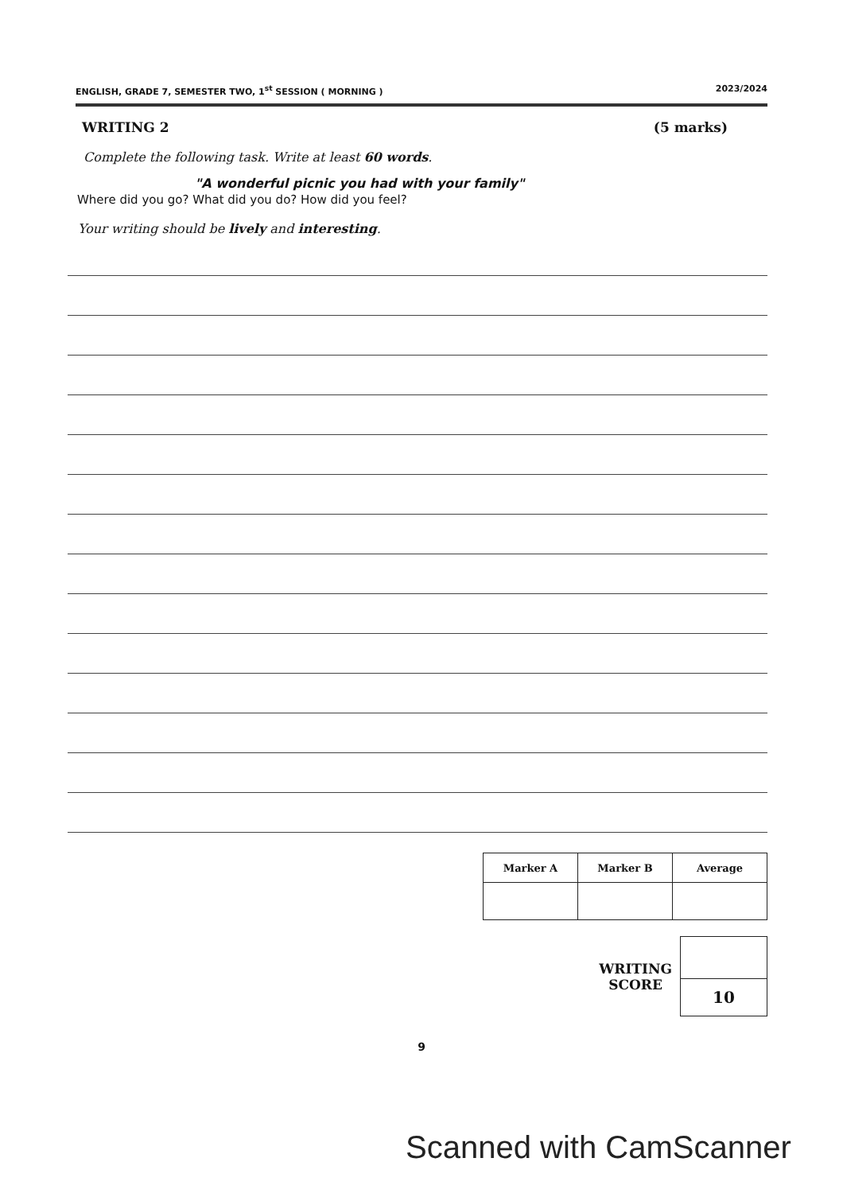ENGLISH, GRADE 7, SEMESTER TWO, 1<sup>st</sup> SESSION ( MORNING ) 2023/2024
WRITING 2 (5 marks)
Complete the following task. Write at least 60 words.
"A wonderful picnic you had with your family"
Where did you go? What did you do? How did you feel?
Your writing should be lively and interesting.
| Marker A | Marker B | Average |
| --- | --- | --- |
WRITING
SCORE
| 10 |
9
Scanned with CamScanner